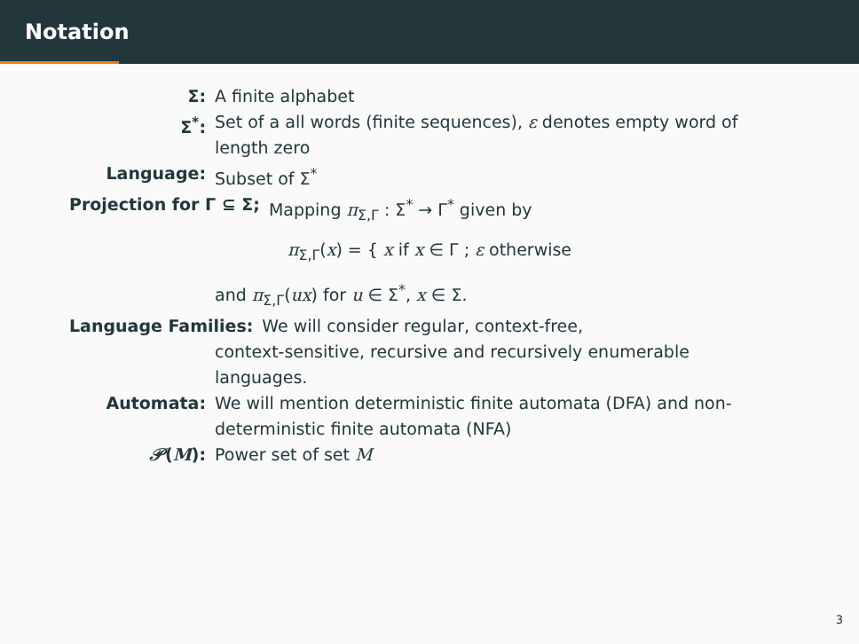Notation
Σ: A finite alphabet
Σ<sup>*</sup>: Set of a all words (finite sequences), ε denotes empty word of length zero
Language: Subset of Σ<sup>*</sup>
Projection for Γ ⊆ Σ; Mapping π<sub>Σ,Γ</sub> : Σ<sup>*</sup> → Γ<sup>*</sup> given by
π<sub>Σ,Γ</sub>(x) = { x if x ∈ Γ ; ε otherwise
and π<sub>Σ,Γ</sub>(ux) for u ∈ Σ<sup>*</sup>, x ∈ Σ.
Language Families: We will consider regular, context-free,
context-sensitive, recursive and recursively enumerable languages.
Automata: We will mention deterministic finite automata (DFA) and non-deterministic finite automata (NFA)
𝒫(M): Power set of set M
3